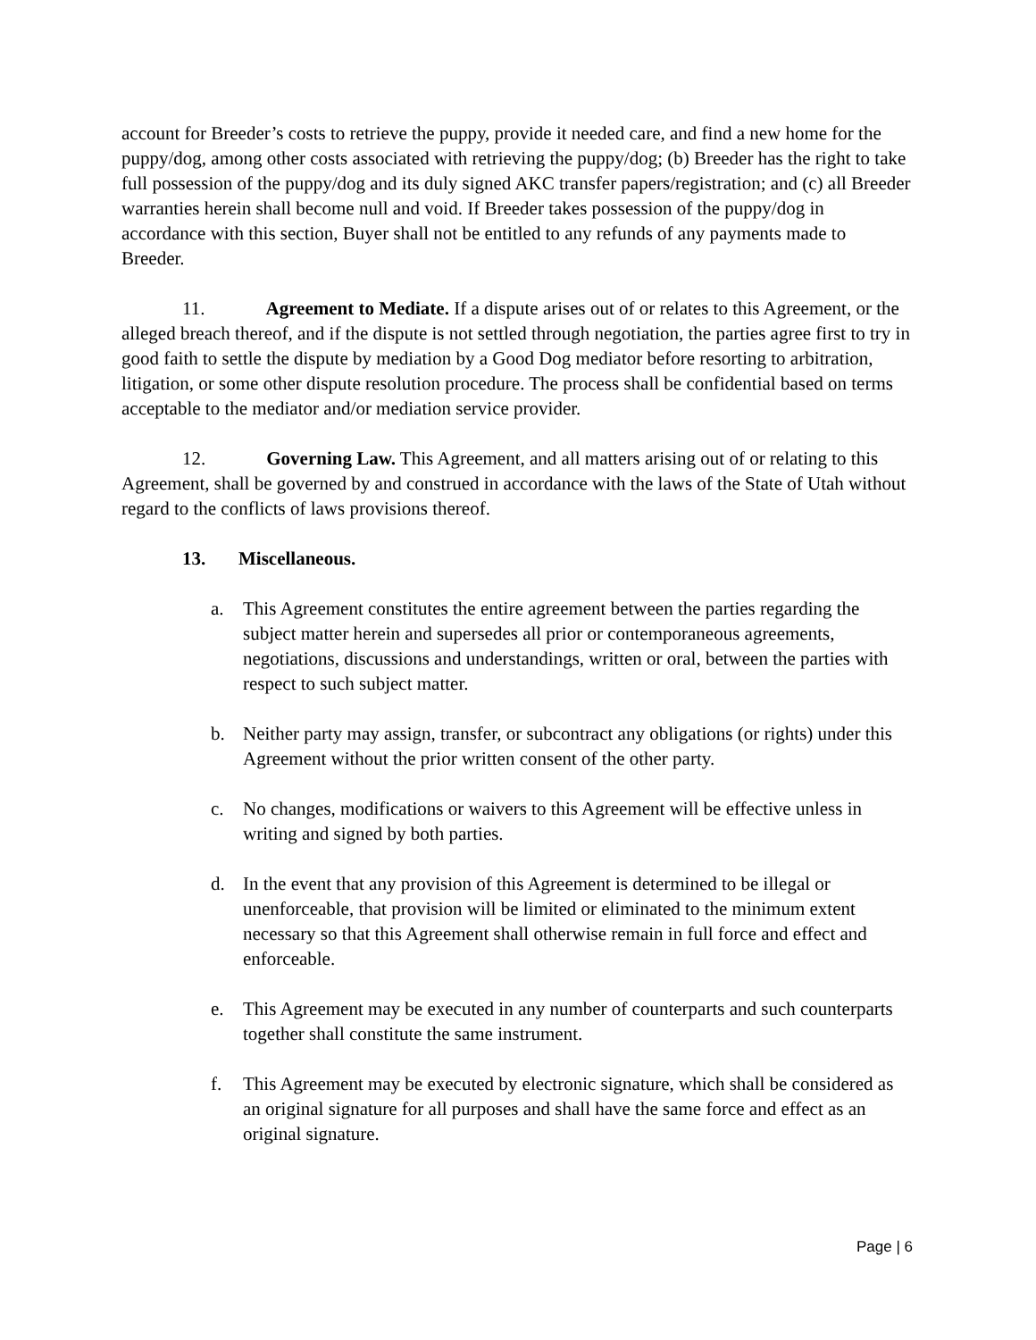account for Breeder’s costs to retrieve the puppy, provide it needed care, and find a new home for the puppy/dog, among other costs associated with retrieving the puppy/dog; (b) Breeder has the right to take full possession of the puppy/dog and its duly signed AKC transfer papers/registration; and (c) all Breeder warranties herein shall become null and void. If Breeder takes possession of the puppy/dog in accordance with this section, Buyer shall not be entitled to any refunds of any payments made to Breeder.
11. Agreement to Mediate. If a dispute arises out of or relates to this Agreement, or the alleged breach thereof, and if the dispute is not settled through negotiation, the parties agree first to try in good faith to settle the dispute by mediation by a Good Dog mediator before resorting to arbitration, litigation, or some other dispute resolution procedure. The process shall be confidential based on terms acceptable to the mediator and/or mediation service provider.
12. Governing Law. This Agreement, and all matters arising out of or relating to this Agreement, shall be governed by and construed in accordance with the laws of the State of Utah without regard to the conflicts of laws provisions thereof.
13. Miscellaneous.
a. This Agreement constitutes the entire agreement between the parties regarding the subject matter herein and supersedes all prior or contemporaneous agreements, negotiations, discussions and understandings, written or oral, between the parties with respect to such subject matter.
b. Neither party may assign, transfer, or subcontract any obligations (or rights) under this Agreement without the prior written consent of the other party.
c. No changes, modifications or waivers to this Agreement will be effective unless in writing and signed by both parties.
d. In the event that any provision of this Agreement is determined to be illegal or unenforceable, that provision will be limited or eliminated to the minimum extent necessary so that this Agreement shall otherwise remain in full force and effect and enforceable.
e. This Agreement may be executed in any number of counterparts and such counterparts together shall constitute the same instrument.
f. This Agreement may be executed by electronic signature, which shall be considered as an original signature for all purposes and shall have the same force and effect as an original signature.
Page | 6